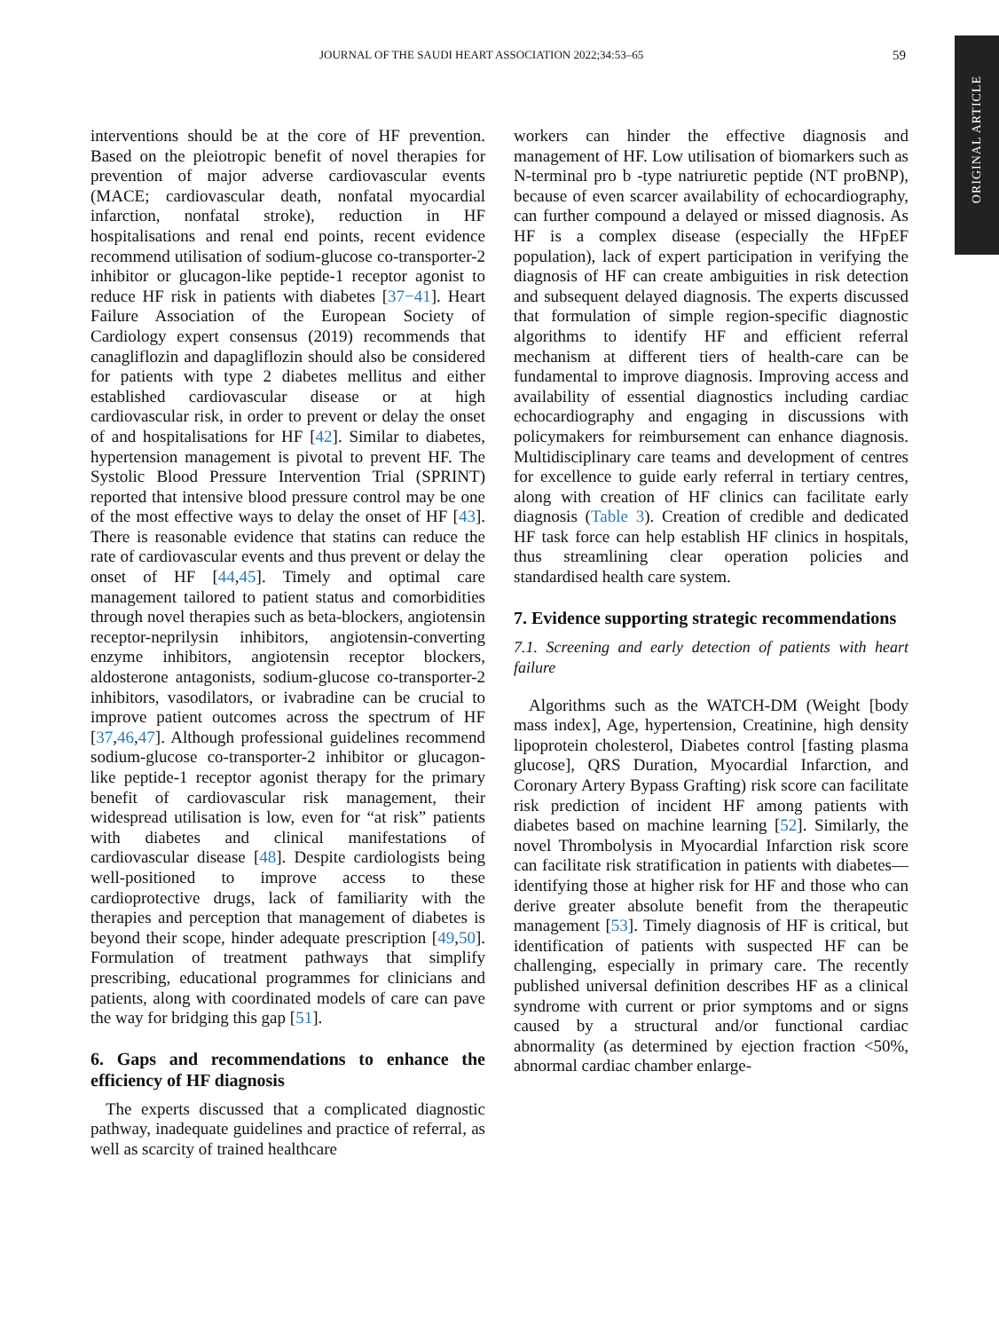JOURNAL OF THE SAUDI HEART ASSOCIATION 2022;34:53–65 59
ORIGINAL ARTICLE
interventions should be at the core of HF prevention. Based on the pleiotropic benefit of novel therapies for prevention of major adverse cardiovascular events (MACE; cardiovascular death, nonfatal myocardial infarction, nonfatal stroke), reduction in HF hospitalisations and renal end points, recent evidence recommend utilisation of sodium-glucose co-transporter-2 inhibitor or glucagon-like peptide-1 receptor agonist to reduce HF risk in patients with diabetes [37−41]. Heart Failure Association of the European Society of Cardiology expert consensus (2019) recommends that canagliflozin and dapagliflozin should also be considered for patients with type 2 diabetes mellitus and either established cardiovascular disease or at high cardiovascular risk, in order to prevent or delay the onset of and hospitalisations for HF [42]. Similar to diabetes, hypertension management is pivotal to prevent HF. The Systolic Blood Pressure Intervention Trial (SPRINT) reported that intensive blood pressure control may be one of the most effective ways to delay the onset of HF [43]. There is reasonable evidence that statins can reduce the rate of cardiovascular events and thus prevent or delay the onset of HF [44,45]. Timely and optimal care management tailored to patient status and comorbidities through novel therapies such as beta-blockers, angiotensin receptor-neprilysin inhibitors, angiotensin-converting enzyme inhibitors, angiotensin receptor blockers, aldosterone antagonists, sodium-glucose co-transporter-2 inhibitors, vasodilators, or ivabradine can be crucial to improve patient outcomes across the spectrum of HF [37,46,47]. Although professional guidelines recommend sodium-glucose co-transporter-2 inhibitor or glucagon-like peptide-1 receptor agonist therapy for the primary benefit of cardiovascular risk management, their widespread utilisation is low, even for “at risk” patients with diabetes and clinical manifestations of cardiovascular disease [48]. Despite cardiologists being well-positioned to improve access to these cardioprotective drugs, lack of familiarity with the therapies and perception that management of diabetes is beyond their scope, hinder adequate prescription [49,50]. Formulation of treatment pathways that simplify prescribing, educational programmes for clinicians and patients, along with coordinated models of care can pave the way for bridging this gap [51].
6. Gaps and recommendations to enhance the efficiency of HF diagnosis
The experts discussed that a complicated diagnostic pathway, inadequate guidelines and practice of referral, as well as scarcity of trained healthcare
workers can hinder the effective diagnosis and management of HF. Low utilisation of biomarkers such as N-terminal pro b -type natriuretic peptide (NT proBNP), because of even scarcer availability of echocardiography, can further compound a delayed or missed diagnosis. As HF is a complex disease (especially the HFpEF population), lack of expert participation in verifying the diagnosis of HF can create ambiguities in risk detection and subsequent delayed diagnosis. The experts discussed that formulation of simple region-specific diagnostic algorithms to identify HF and efficient referral mechanism at different tiers of health-care can be fundamental to improve diagnosis. Improving access and availability of essential diagnostics including cardiac echocardiography and engaging in discussions with policymakers for reimbursement can enhance diagnosis. Multidisciplinary care teams and development of centres for excellence to guide early referral in tertiary centres, along with creation of HF clinics can facilitate early diagnosis (Table 3). Creation of credible and dedicated HF task force can help establish HF clinics in hospitals, thus streamlining clear operation policies and standardised health care system.
7. Evidence supporting strategic recommendations
7.1. Screening and early detection of patients with heart failure
Algorithms such as the WATCH-DM (Weight [body mass index], Age, hypertension, Creatinine, high density lipoprotein cholesterol, Diabetes control [fasting plasma glucose], QRS Duration, Myocardial Infarction, and Coronary Artery Bypass Grafting) risk score can facilitate risk prediction of incident HF among patients with diabetes based on machine learning [52]. Similarly, the novel Thrombolysis in Myocardial Infarction risk score can facilitate risk stratification in patients with diabetes—identifying those at higher risk for HF and those who can derive greater absolute benefit from the therapeutic management [53]. Timely diagnosis of HF is critical, but identification of patients with suspected HF can be challenging, especially in primary care. The recently published universal definition describes HF as a clinical syndrome with current or prior symptoms and or signs caused by a structural and/or functional cardiac abnormality (as determined by ejection fraction <50%, abnormal cardiac chamber enlarge-